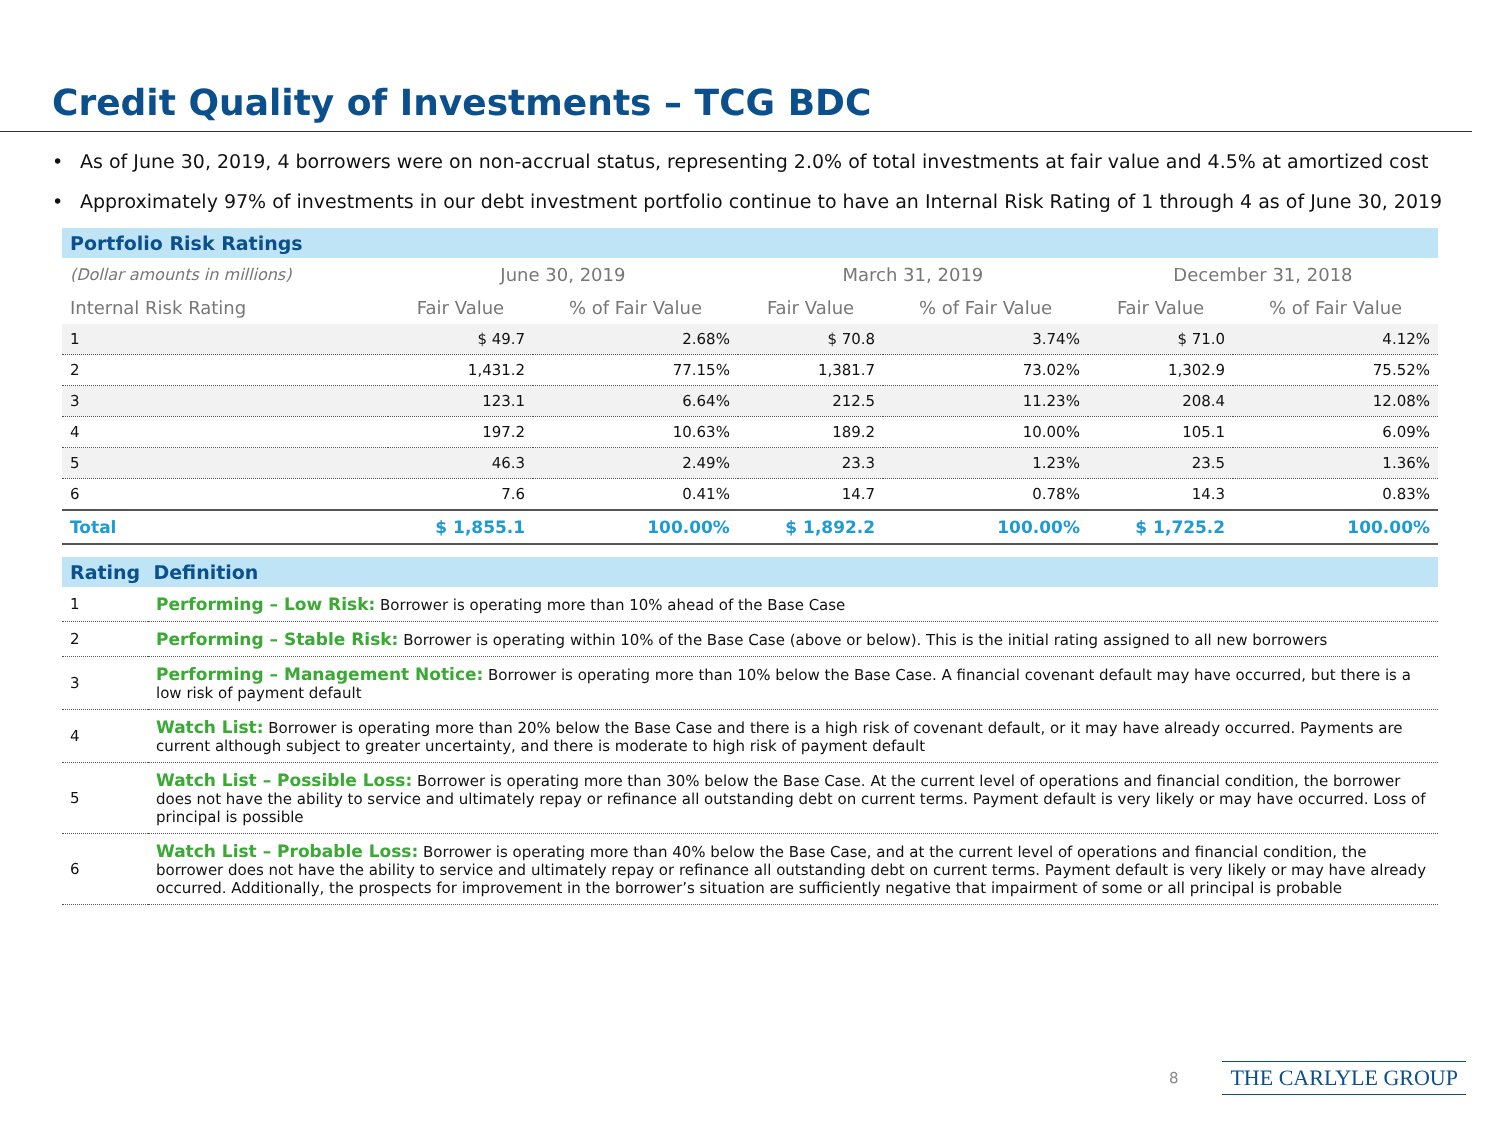Credit Quality of Investments – TCG BDC
• As of June 30, 2019, 4 borrowers were on non-accrual status, representing 2.0% of total investments at fair value and 4.5% at amortized cost
• Approximately 97% of investments in our debt investment portfolio continue to have an Internal Risk Rating of 1 through 4 as of June 30, 2019
Portfolio Risk Ratings
| (Dollar amounts in millions) | June 30, 2019 | | March 31, 2019 | | December 31, 2018 | |
| --- | --- | --- | --- | --- | --- | --- |
| Internal Risk Rating | Fair Value | % of Fair Value | Fair Value | % of Fair Value | Fair Value | % of Fair Value |
| 1 | $ 49.7 | 2.68% | $ 70.8 | 3.74% | $ 71.0 | 4.12% |
| 2 | 1,431.2 | 77.15% | 1,381.7 | 73.02% | 1,302.9 | 75.52% |
| 3 | 123.1 | 6.64% | 212.5 | 11.23% | 208.4 | 12.08% |
| 4 | 197.2 | 10.63% | 189.2 | 10.00% | 105.1 | 6.09% |
| 5 | 46.3 | 2.49% | 23.3 | 1.23% | 23.5 | 1.36% |
| 6 | 7.6 | 0.41% | 14.7 | 0.78% | 14.3 | 0.83% |
| Total | $ 1,855.1 | 100.00% | $ 1,892.2 | 100.00% | $ 1,725.2 | 100.00% |
Rating Definition
| 1 | Performing – Low Risk: Borrower is operating more than 10% ahead of the Base Case |
| 2 | Performing – Stable Risk: Borrower is operating within 10% of the Base Case (above or below). This is the initial rating assigned to all new borrowers |
| 3 | Performing – Management Notice: Borrower is operating more than 10% below the Base Case. A financial covenant default may have occurred, but there is a low risk of payment default |
| 4 | Watch List: Borrower is operating more than 20% below the Base Case and there is a high risk of covenant default, or it may have already occurred. Payments are current although subject to greater uncertainty, and there is moderate to high risk of payment default |
| 5 | Watch List – Possible Loss: Borrower is operating more than 30% below the Base Case. At the current level of operations and financial condition, the borrower does not have the ability to service and ultimately repay or refinance all outstanding debt on current terms. Payment default is very likely or may have occurred. Loss of principal is possible |
| 6 | Watch List – Probable Loss: Borrower is operating more than 40% below the Base Case, and at the current level of operations and financial condition, the borrower does not have the ability to service and ultimately repay or refinance all outstanding debt on current terms. Payment default is very likely or may have already occurred. Additionally, the prospects for improvement in the borrower’s situation are sufficiently negative that impairment of some or all principal is probable |
8 THE CARLYLE GROUP